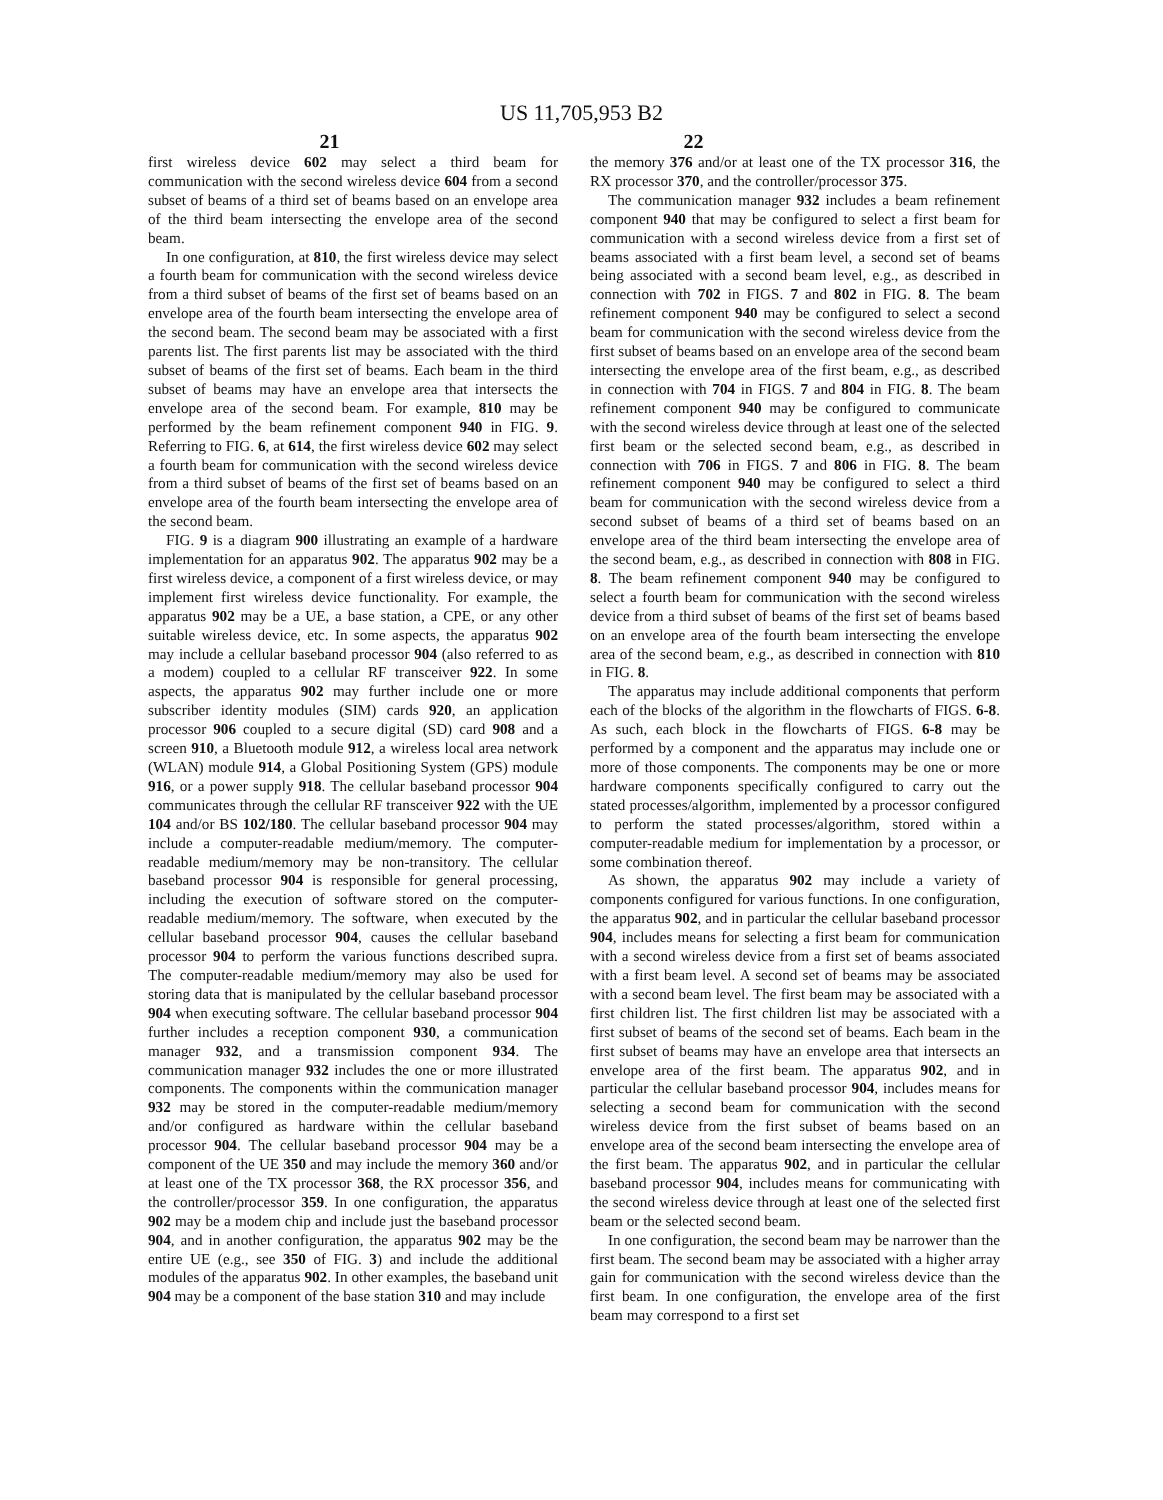US 11,705,953 B2
21 22
first wireless device 602 may select a third beam for communication with the second wireless device 604 from a second subset of beams of a third set of beams based on an envelope area of the third beam intersecting the envelope area of the second beam.
In one configuration, at 810, the first wireless device may select a fourth beam for communication with the second wireless device from a third subset of beams of the first set of beams based on an envelope area of the fourth beam intersecting the envelope area of the second beam. The second beam may be associated with a first parents list. The first parents list may be associated with the third subset of beams of the first set of beams. Each beam in the third subset of beams may have an envelope area that intersects the envelope area of the second beam. For example, 810 may be performed by the beam refinement component 940 in FIG. 9. Referring to FIG. 6, at 614, the first wireless device 602 may select a fourth beam for communication with the second wireless device from a third subset of beams of the first set of beams based on an envelope area of the fourth beam intersecting the envelope area of the second beam.
FIG. 9 is a diagram 900 illustrating an example of a hardware implementation for an apparatus 902. The apparatus 902 may be a first wireless device, a component of a first wireless device, or may implement first wireless device functionality. For example, the apparatus 902 may be a UE, a base station, a CPE, or any other suitable wireless device, etc. In some aspects, the apparatus 902 may include a cellular baseband processor 904 (also referred to as a modem) coupled to a cellular RF transceiver 922. In some aspects, the apparatus 902 may further include one or more subscriber identity modules (SIM) cards 920, an application processor 906 coupled to a secure digital (SD) card 908 and a screen 910, a Bluetooth module 912, a wireless local area network (WLAN) module 914, a Global Positioning System (GPS) module 916, or a power supply 918. The cellular baseband processor 904 communicates through the cellular RF transceiver 922 with the UE 104 and/or BS 102/180. The cellular baseband processor 904 may include a computer-readable medium/memory. The computer-readable medium/memory may be non-transitory. The cellular baseband processor 904 is responsible for general processing, including the execution of software stored on the computer-readable medium/memory. The software, when executed by the cellular baseband processor 904, causes the cellular baseband processor 904 to perform the various functions described supra. The computer-readable medium/memory may also be used for storing data that is manipulated by the cellular baseband processor 904 when executing software. The cellular baseband processor 904 further includes a reception component 930, a communication manager 932, and a transmission component 934. The communication manager 932 includes the one or more illustrated components. The components within the communication manager 932 may be stored in the computer-readable medium/memory and/or configured as hardware within the cellular baseband processor 904. The cellular baseband processor 904 may be a component of the UE 350 and may include the memory 360 and/or at least one of the TX processor 368, the RX processor 356, and the controller/processor 359. In one configuration, the apparatus 902 may be a modem chip and include just the baseband processor 904, and in another configuration, the apparatus 902 may be the entire UE (e.g., see 350 of FIG. 3) and include the additional modules of the apparatus 902. In other examples, the baseband unit 904 may be a component of the base station 310 and may include
the memory 376 and/or at least one of the TX processor 316, the RX processor 370, and the controller/processor 375.
The communication manager 932 includes a beam refinement component 940 that may be configured to select a first beam for communication with a second wireless device from a first set of beams associated with a first beam level, a second set of beams being associated with a second beam level, e.g., as described in connection with 702 in FIGS. 7 and 802 in FIG. 8. The beam refinement component 940 may be configured to select a second beam for communication with the second wireless device from the first subset of beams based on an envelope area of the second beam intersecting the envelope area of the first beam, e.g., as described in connection with 704 in FIGS. 7 and 804 in FIG. 8. The beam refinement component 940 may be configured to communicate with the second wireless device through at least one of the selected first beam or the selected second beam, e.g., as described in connection with 706 in FIGS. 7 and 806 in FIG. 8. The beam refinement component 940 may be configured to select a third beam for communication with the second wireless device from a second subset of beams of a third set of beams based on an envelope area of the third beam intersecting the envelope area of the second beam, e.g., as described in connection with 808 in FIG. 8. The beam refinement component 940 may be configured to select a fourth beam for communication with the second wireless device from a third subset of beams of the first set of beams based on an envelope area of the fourth beam intersecting the envelope area of the second beam, e.g., as described in connection with 810 in FIG. 8.
The apparatus may include additional components that perform each of the blocks of the algorithm in the flowcharts of FIGS. 6-8. As such, each block in the flowcharts of FIGS. 6-8 may be performed by a component and the apparatus may include one or more of those components. The components may be one or more hardware components specifically configured to carry out the stated processes/algorithm, implemented by a processor configured to perform the stated processes/algorithm, stored within a computer-readable medium for implementation by a processor, or some combination thereof.
As shown, the apparatus 902 may include a variety of components configured for various functions. In one configuration, the apparatus 902, and in particular the cellular baseband processor 904, includes means for selecting a first beam for communication with a second wireless device from a first set of beams associated with a first beam level. A second set of beams may be associated with a second beam level. The first beam may be associated with a first children list. The first children list may be associated with a first subset of beams of the second set of beams. Each beam in the first subset of beams may have an envelope area that intersects an envelope area of the first beam. The apparatus 902, and in particular the cellular baseband processor 904, includes means for selecting a second beam for communication with the second wireless device from the first subset of beams based on an envelope area of the second beam intersecting the envelope area of the first beam. The apparatus 902, and in particular the cellular baseband processor 904, includes means for communicating with the second wireless device through at least one of the selected first beam or the selected second beam.
In one configuration, the second beam may be narrower than the first beam. The second beam may be associated with a higher array gain for communication with the second wireless device than the first beam. In one configuration, the envelope area of the first beam may correspond to a first set